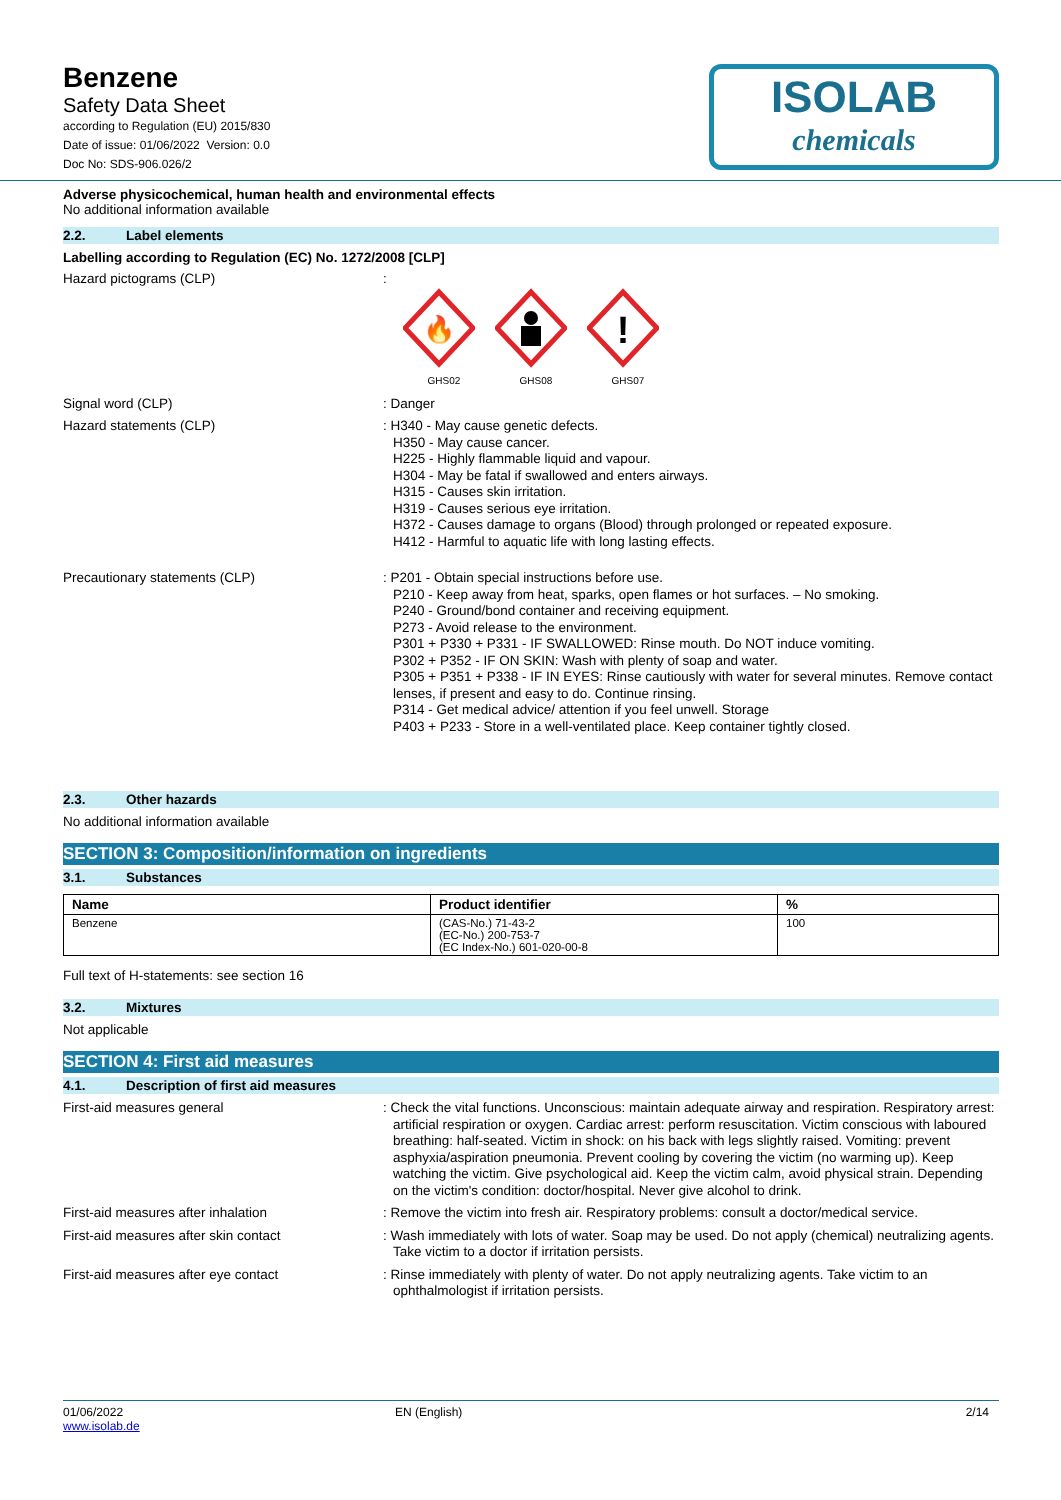Benzene
Safety Data Sheet
according to Regulation (EU) 2015/830
Date of issue: 01/06/2022 Version: 0.0
Doc No: SDS-906.026/2
ISOLAB
chemicals
Adverse physicochemical, human health and environmental effects
No additional information available
2.2. Label elements
Labelling according to Regulation (EC) No. 1272/2008 [CLP]
Hazard pictograms (CLP)
:
🔥
GHS02
GHS08
!
GHS07
Signal word (CLP)
: Danger
Hazard statements (CLP)
: H340 - May cause genetic defects.
H350 - May cause cancer.
H225 - Highly flammable liquid and vapour.
H304 - May be fatal if swallowed and enters airways.
H315 - Causes skin irritation.
H319 - Causes serious eye irritation.
H372 - Causes damage to organs (Blood) through prolonged or repeated exposure.
H412 - Harmful to aquatic life with long lasting effects.
Precautionary statements (CLP)
: P201 - Obtain special instructions before use.
P210 - Keep away from heat, sparks, open flames or hot surfaces. – No smoking.
P240 - Ground/bond container and receiving equipment.
P273 - Avoid release to the environment.
P301 + P330 + P331 - IF SWALLOWED: Rinse mouth. Do NOT induce vomiting.
P302 + P352 - IF ON SKIN: Wash with plenty of soap and water.
P305 + P351 + P338 - IF IN EYES: Rinse cautiously with water for several minutes. Remove contact lenses, if present and easy to do. Continue rinsing.
P314 - Get medical advice/ attention if you feel unwell. Storage
P403 + P233 - Store in a well-ventilated place. Keep container tightly closed.
2.3. Other hazards
No additional information available
SECTION 3: Composition/information on ingredients
3.1. Substances
| Name | Product identifier | % |
| --- | --- | --- |
| Benzene | (CAS-No.) 71-43-2 (EC-No.) 200-753-7 (EC Index-No.) 601-020-00-8 | 100 |
Full text of H-statements: see section 16
3.2. Mixtures
Not applicable
SECTION 4: First aid measures
4.1. Description of first aid measures
First-aid measures general
: Check the vital functions. Unconscious: maintain adequate airway and respiration. Respiratory arrest: artificial respiration or oxygen. Cardiac arrest: perform resuscitation. Victim conscious with laboured breathing: half-seated. Victim in shock: on his back with legs slightly raised. Vomiting: prevent asphyxia/aspiration pneumonia. Prevent cooling by covering the victim (no warming up). Keep watching the victim. Give psychological aid. Keep the victim calm, avoid physical strain. Depending on the victim's condition: doctor/hospital. Never give alcohol to drink.
First-aid measures after inhalation
: Remove the victim into fresh air. Respiratory problems: consult a doctor/medical service.
First-aid measures after skin contact
: Wash immediately with lots of water. Soap may be used. Do not apply (chemical) neutralizing agents. Take victim to a doctor if irritation persists.
First-aid measures after eye contact
: Rinse immediately with plenty of water. Do not apply neutralizing agents. Take victim to an ophthalmologist if irritation persists.
01/06/2022
www.isolab.de
EN (English) 2/14